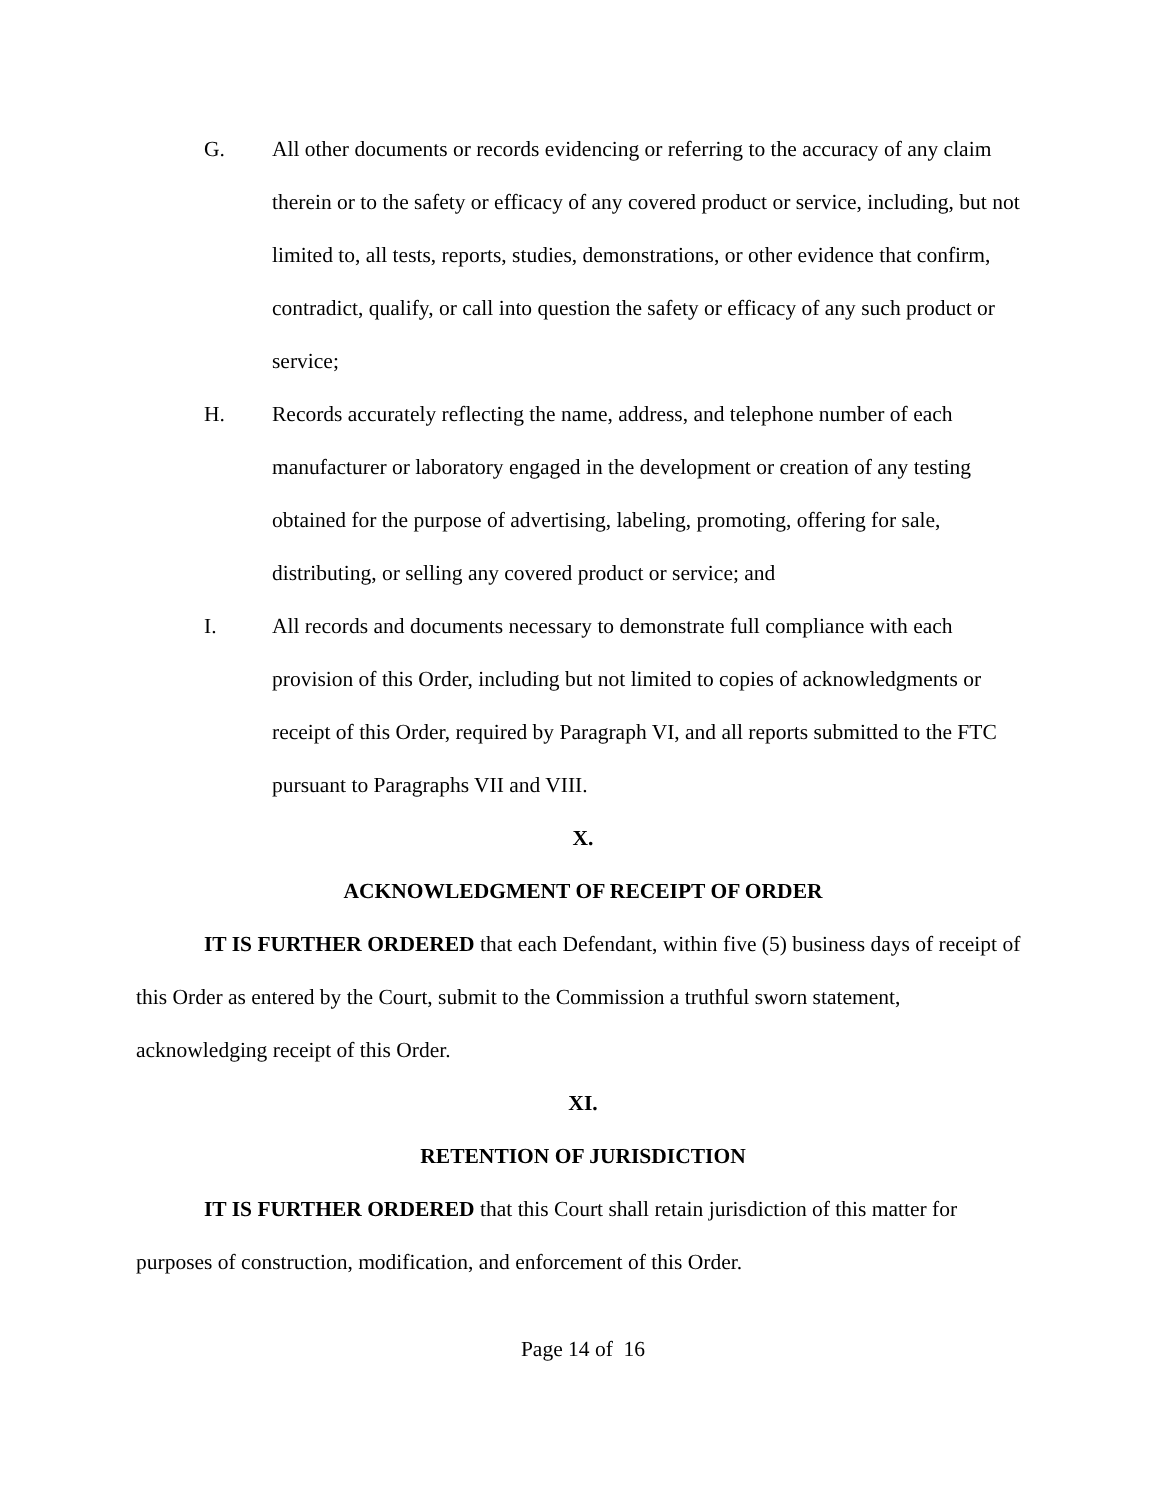G. All other documents or records evidencing or referring to the accuracy of any claim therein or to the safety or efficacy of any covered product or service, including, but not limited to, all tests, reports, studies, demonstrations, or other evidence that confirm, contradict, qualify, or call into question the safety or efficacy of any such product or service;
H. Records accurately reflecting the name, address, and telephone number of each manufacturer or laboratory engaged in the development or creation of any testing obtained for the purpose of advertising, labeling, promoting, offering for sale, distributing, or selling any covered product or service; and
I. All records and documents necessary to demonstrate full compliance with each provision of this Order, including but not limited to copies of acknowledgments or receipt of this Order, required by Paragraph VI, and all reports submitted to the FTC pursuant to Paragraphs VII and VIII.
X.
ACKNOWLEDGMENT OF RECEIPT OF ORDER
IT IS FURTHER ORDERED that each Defendant, within five (5) business days of receipt of this Order as entered by the Court, submit to the Commission a truthful sworn statement, acknowledging receipt of this Order.
XI.
RETENTION OF JURISDICTION
IT IS FURTHER ORDERED that this Court shall retain jurisdiction of this matter for purposes of construction, modification, and enforcement of this Order.
Page 14 of 16